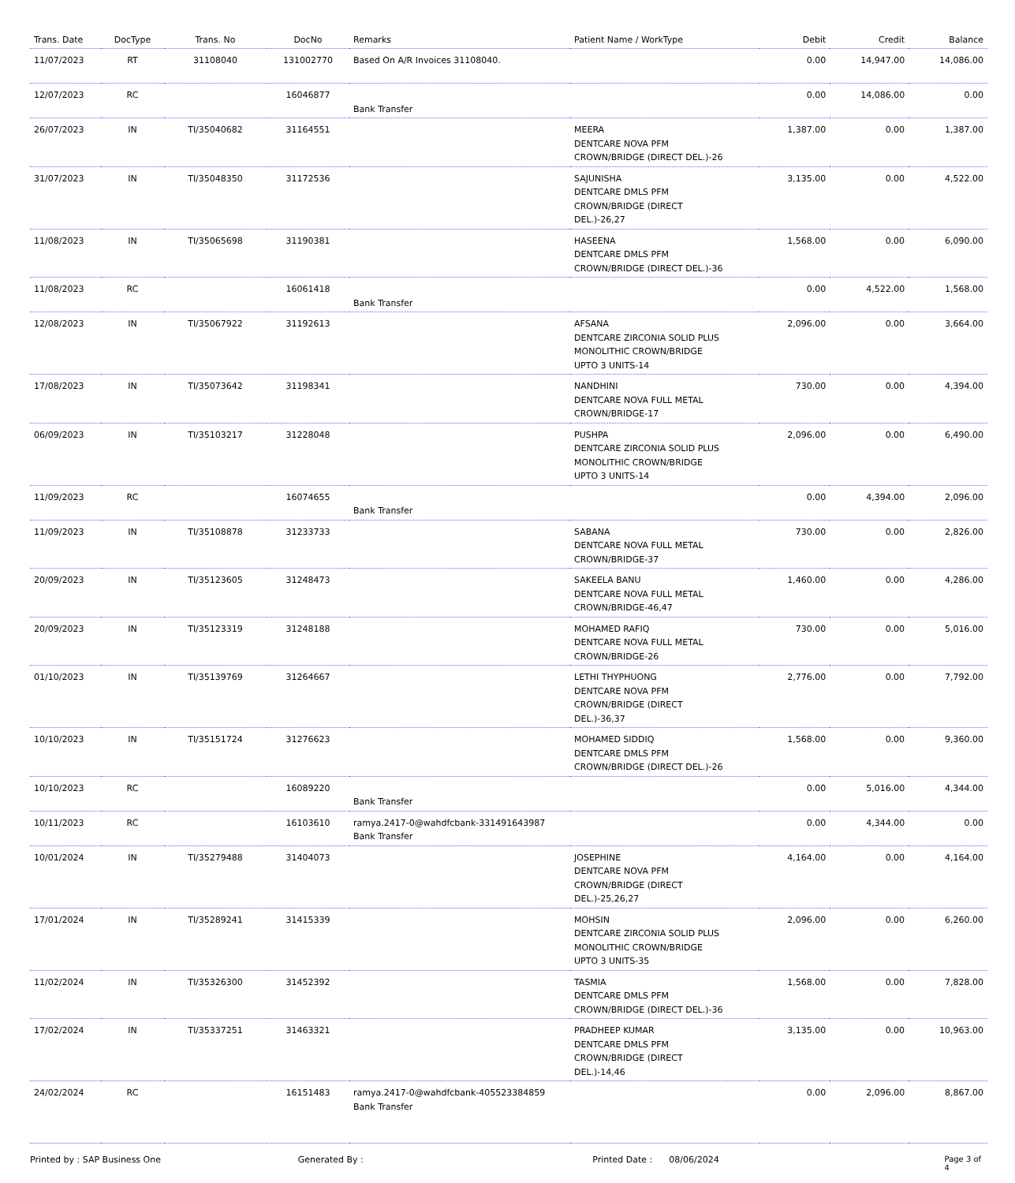| Trans. Date | DocType | Trans. No | DocNo | Remarks | Patient Name / WorkType | Debit | Credit | Balance |
| --- | --- | --- | --- | --- | --- | --- | --- | --- |
| 11/07/2023 | RT | 31108040 | 131002770 | Based On A/R Invoices 31108040. | | 0.00 | 14,947.00 | 14,086.00 |
| 12/07/2023 | RC | | 16046877 | Bank Transfer | | 0.00 | 14,086.00 | 0.00 |
| 26/07/2023 | IN | TI/35040682 | 31164551 | | MEERA DENTCARE NOVA PFM CROWN/BRIDGE (DIRECT DEL.)-26 | 1,387.00 | 0.00 | 1,387.00 |
| 31/07/2023 | IN | TI/35048350 | 31172536 | | SAJUNISHA DENTCARE DMLS PFM CROWN/BRIDGE (DIRECT DEL.)-26,27 | 3,135.00 | 0.00 | 4,522.00 |
| 11/08/2023 | IN | TI/35065698 | 31190381 | | HASEENA DENTCARE DMLS PFM CROWN/BRIDGE (DIRECT DEL.)-36 | 1,568.00 | 0.00 | 6,090.00 |
| 11/08/2023 | RC | | 16061418 | Bank Transfer | | 0.00 | 4,522.00 | 1,568.00 |
| 12/08/2023 | IN | TI/35067922 | 31192613 | | AFSANA DENTCARE ZIRCONIA SOLID PLUS MONOLITHIC CROWN/BRIDGE UPTO 3 UNITS-14 | 2,096.00 | 0.00 | 3,664.00 |
| 17/08/2023 | IN | TI/35073642 | 31198341 | | NANDHINI DENTCARE NOVA FULL METAL CROWN/BRIDGE-17 | 730.00 | 0.00 | 4,394.00 |
| 06/09/2023 | IN | TI/35103217 | 31228048 | | PUSHPA DENTCARE ZIRCONIA SOLID PLUS MONOLITHIC CROWN/BRIDGE UPTO 3 UNITS-14 | 2,096.00 | 0.00 | 6,490.00 |
| 11/09/2023 | RC | | 16074655 | Bank Transfer | | 0.00 | 4,394.00 | 2,096.00 |
| 11/09/2023 | IN | TI/35108878 | 31233733 | | SABANA DENTCARE NOVA FULL METAL CROWN/BRIDGE-37 | 730.00 | 0.00 | 2,826.00 |
| 20/09/2023 | IN | TI/35123605 | 31248473 | | SAKEELA BANU DENTCARE NOVA FULL METAL CROWN/BRIDGE-46,47 | 1,460.00 | 0.00 | 4,286.00 |
| 20/09/2023 | IN | TI/35123319 | 31248188 | | MOHAMED RAFIQ DENTCARE NOVA FULL METAL CROWN/BRIDGE-26 | 730.00 | 0.00 | 5,016.00 |
| 01/10/2023 | IN | TI/35139769 | 31264667 | | LETHI THYPHUONG DENTCARE NOVA PFM CROWN/BRIDGE (DIRECT DEL.)-36,37 | 2,776.00 | 0.00 | 7,792.00 |
| 10/10/2023 | IN | TI/35151724 | 31276623 | | MOHAMED SIDDIQ DENTCARE DMLS PFM CROWN/BRIDGE (DIRECT DEL.)-26 | 1,568.00 | 0.00 | 9,360.00 |
| 10/10/2023 | RC | | 16089220 | Bank Transfer | | 0.00 | 5,016.00 | 4,344.00 |
| 10/11/2023 | RC | | 16103610 | ramya.2417-0@wahdfcbank-331491643987 Bank Transfer | | 0.00 | 4,344.00 | 0.00 |
| 10/01/2024 | IN | TI/35279488 | 31404073 | | JOSEPHINE DENTCARE NOVA PFM CROWN/BRIDGE (DIRECT DEL.)-25,26,27 | 4,164.00 | 0.00 | 4,164.00 |
| 17/01/2024 | IN | TI/35289241 | 31415339 | | MOHSIN DENTCARE ZIRCONIA SOLID PLUS MONOLITHIC CROWN/BRIDGE UPTO 3 UNITS-35 | 2,096.00 | 0.00 | 6,260.00 |
| 11/02/2024 | IN | TI/35326300 | 31452392 | | TASMIA DENTCARE DMLS PFM CROWN/BRIDGE (DIRECT DEL.)-36 | 1,568.00 | 0.00 | 7,828.00 |
| 17/02/2024 | IN | TI/35337251 | 31463321 | | PRADHEEP KUMAR DENTCARE DMLS PFM CROWN/BRIDGE (DIRECT DEL.)-14,46 | 3,135.00 | 0.00 | 10,963.00 |
| 24/02/2024 | RC | | 16151483 | ramya.2417-0@wahdfcbank-405523384859 Bank Transfer | | 0.00 | 2,096.00 | 8,867.00 |
Printed by : SAP Business One Generated By : Printed Date : 08/06/2024 Page 3 of 4